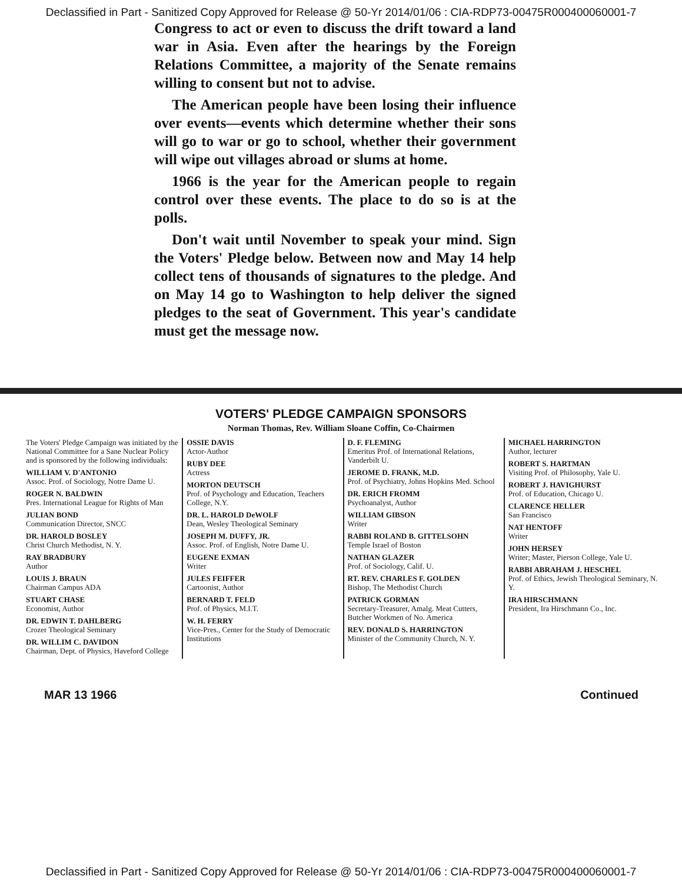Declassified in Part - Sanitized Copy Approved for Release @ 50-Yr 2014/01/06 : CIA-RDP73-00475R000400060001-7
Congress to act or even to discuss the drift toward a land war in Asia. Even after the hearings by the Foreign Relations Committee, a majority of the Senate remains willing to consent but not to advise.
The American people have been losing their influence over events—events which determine whether their sons will go to war or go to school, whether their government will wipe out villages abroad or slums at home.
1966 is the year for the American people to regain control over these events. The place to do so is at the polls.
Don't wait until November to speak your mind. Sign the Voters' Pledge below. Between now and May 14 help collect tens of thousands of signatures to the pledge. And on May 14 go to Washington to help deliver the signed pledges to the seat of Government. This year's candidate must get the message now.
VOTERS' PLEDGE CAMPAIGN SPONSORS
Norman Thomas, Rev. William Sloane Coffin, Co-Chairmen
The Voters' Pledge Campaign was initiated by the National Committee for a Sane Nuclear Policy and is sponsored by the following individuals:
WILLIAM V. D'ANTONIO
Assoc. Prof. of Sociology, Notre Dame U.
ROGER N. BALDWIN
Pres. International League for Rights of Man
JULIAN BOND
Communication Director, SNCC
DR. HAROLD BOSLEY
Christ Church Methodist, N. Y.
RAY BRADBURY
Author
LOUIS J. BRAUN
Chairman Campus ADA
STUART CHASE
Economist, Author
DR. EDWIN T. DAHLBERG
Crozer Theological Seminary
DR. WILLIM C. DAVIDON
Chairman, Dept. of Physics, Haveford College
OSSIE DAVIS
Actor-Author
RUBY DEE
Actress
MORTON DEUTSCH
Prof. of Psychology and Education, Teachers College, N.Y.
DR. L. HAROLD DeWOLF
Dean, Wesley Theological Seminary
JOSEPH M. DUFFY, JR.
Assoc. Prof. of English, Notre Dame U.
EUGENE EXMAN
Writer
JULES FEIFFER
Cartoonist, Author
BERNARD T. FELD
Prof. of Physics, M.I.T.
W. H. FERRY
Vice-Pres., Center for the Study of Democratic Institutions
D. F. FLEMING
Emeritus Prof. of International Relations, Vanderbilt U.
JEROME D. FRANK, M.D.
Prof. of Psychiatry, Johns Hopkins Med. School
DR. ERICH FROMM
Psychoanalyst, Author
WILLIAM GIBSON
Writer
RABBI ROLAND B. GITTELSOHN
Temple Israel of Boston
NATHAN GLAZER
Prof. of Sociology, Calif. U.
RT. REV. CHARLES F. GOLDEN
Bishop, The Methodist Church
PATRICK GORMAN
Secretary-Treasurer, Amalg. Meat Cutters, Butcher Workmen of No. America
REV. DONALD S. HARRINGTON
Minister of the Community Church, N. Y.
MICHAEL HARRINGTON
Author, lecturer
ROBERT S. HARTMAN
Visiting Prof. of Philosophy, Yale U.
ROBERT J. HAVIGHURST
Prof. of Education, Chicago U.
CLARENCE HELLER
San Francisco
NAT HENTOFF
Writer
JOHN HERSEY
Writer; Master, Pierson College, Yale U.
RABBI ABRAHAM J. HESCHEL
Prof. of Ethics, Jewish Theological Seminary, N. Y.
IRA HIRSCHMANN
President, Ira Hirschmann Co., Inc.
MAR 13 1966 Continued
Declassified in Part - Sanitized Copy Approved for Release @ 50-Yr 2014/01/06 : CIA-RDP73-00475R000400060001-7